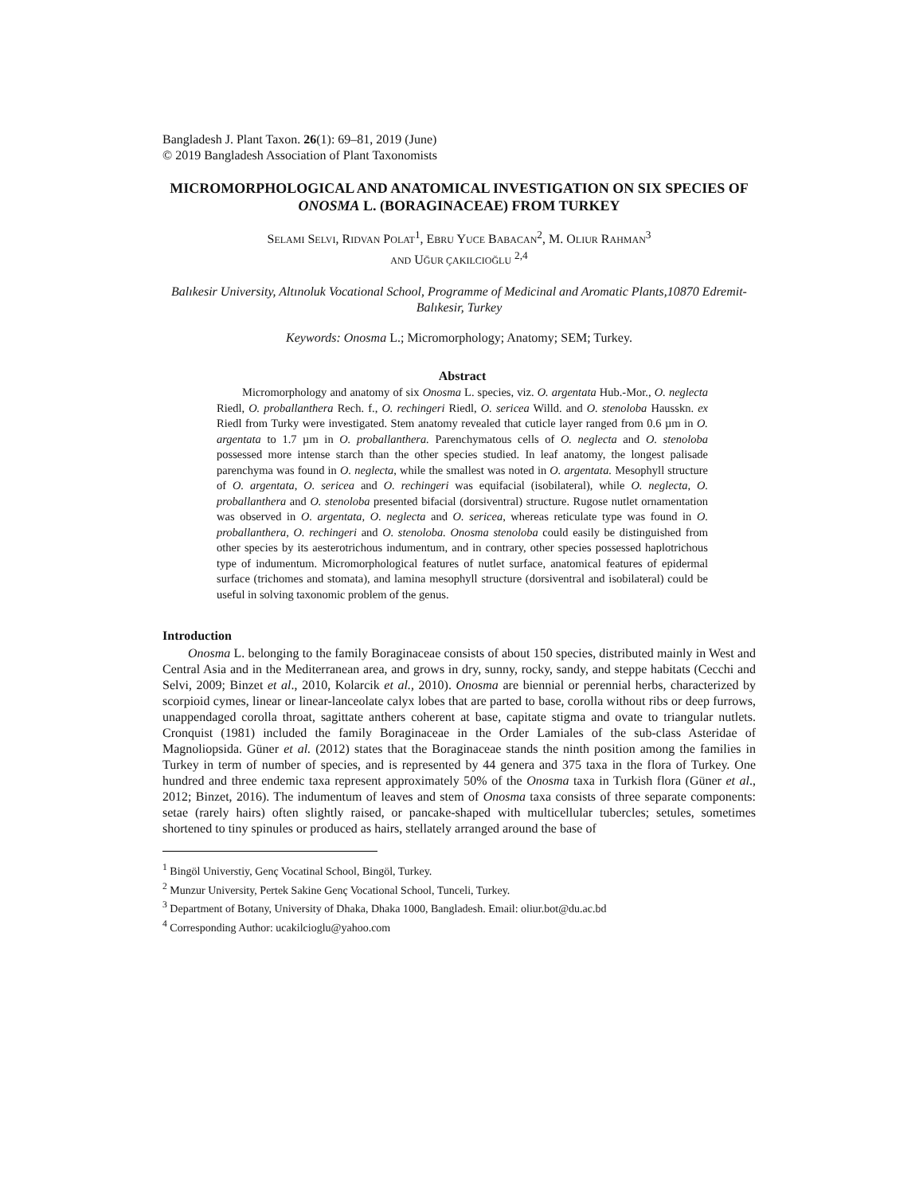Bangladesh J. Plant Taxon. 26(1): 69–81, 2019 (June)
© 2019 Bangladesh Association of Plant Taxonomists
MICROMORPHOLOGICAL AND ANATOMICAL INVESTIGATION ON SIX SPECIES OF ONOSMA L. (BORAGINACEAE) FROM TURKEY
SELAMI SELVI, RIDVAN POLAT<sup>1</sup>, EBRU YUCE BABACAN<sup>2</sup>, M. OLIUR RAHMAN<sup>3</sup>
AND UĞUR ÇAKILCIOĞLU <sup>2,4</sup>
Balıkesir University, Altınoluk Vocational School, Programme of Medicinal and Aromatic Plants,10870 Edremit-Balıkesir, Turkey
Keywords: Onosma L.; Micromorphology; Anatomy; SEM; Turkey.
Abstract
Micromorphology and anatomy of six Onosma L. species, viz. O. argentata Hub.-Mor., O. neglecta Riedl, O. proballanthera Rech. f., O. rechingeri Riedl, O. sericea Willd. and O. stenoloba Hausskn. ex Riedl from Turky were investigated. Stem anatomy revealed that cuticle layer ranged from 0.6 µm in O. argentata to 1.7 µm in O. proballanthera. Parenchymatous cells of O. neglecta and O. stenoloba possessed more intense starch than the other species studied. In leaf anatomy, the longest palisade parenchyma was found in O. neglecta, while the smallest was noted in O. argentata. Mesophyll structure of O. argentata, O. sericea and O. rechingeri was equifacial (isobilateral), while O. neglecta, O. proballanthera and O. stenoloba presented bifacial (dorsiventral) structure. Rugose nutlet ornamentation was observed in O. argentata, O. neglecta and O. sericea, whereas reticulate type was found in O. proballanthera, O. rechingeri and O. stenoloba. Onosma stenoloba could easily be distinguished from other species by its aesterotrichous indumentum, and in contrary, other species possessed haplotrichous type of indumentum. Micromorphological features of nutlet surface, anatomical features of epidermal surface (trichomes and stomata), and lamina mesophyll structure (dorsiventral and isobilateral) could be useful in solving taxonomic problem of the genus.
Introduction
Onosma L. belonging to the family Boraginaceae consists of about 150 species, distributed mainly in West and Central Asia and in the Mediterranean area, and grows in dry, sunny, rocky, sandy, and steppe habitats (Cecchi and Selvi, 2009; Binzet et al., 2010, Kolarcik et al., 2010). Onosma are biennial or perennial herbs, characterized by scorpioid cymes, linear or linear-lanceolate calyx lobes that are parted to base, corolla without ribs or deep furrows, unappendaged corolla throat, sagittate anthers coherent at base, capitate stigma and ovate to triangular nutlets. Cronquist (1981) included the family Boraginaceae in the Order Lamiales of the sub-class Asteridae of Magnoliopsida. Güner et al. (2012) states that the Boraginaceae stands the ninth position among the families in Turkey in term of number of species, and is represented by 44 genera and 375 taxa in the flora of Turkey. One hundred and three endemic taxa represent approximately 50% of the Onosma taxa in Turkish flora (Güner et al., 2012; Binzet, 2016). The indumentum of leaves and stem of Onosma taxa consists of three separate components: setae (rarely hairs) often slightly raised, or pancake-shaped with multicellular tubercles; setules, sometimes shortened to tiny spinules or produced as hairs, stellately arranged around the base of
<sup>1</sup> Bingöl Universtiy, Genç Vocatinal School, Bingöl, Turkey.
<sup>2</sup> Munzur University, Pertek Sakine Genç Vocational School, Tunceli, Turkey.
<sup>3</sup> Department of Botany, University of Dhaka, Dhaka 1000, Bangladesh. Email: oliur.bot@du.ac.bd
<sup>4</sup> Corresponding Author: ucakilcioglu@yahoo.com